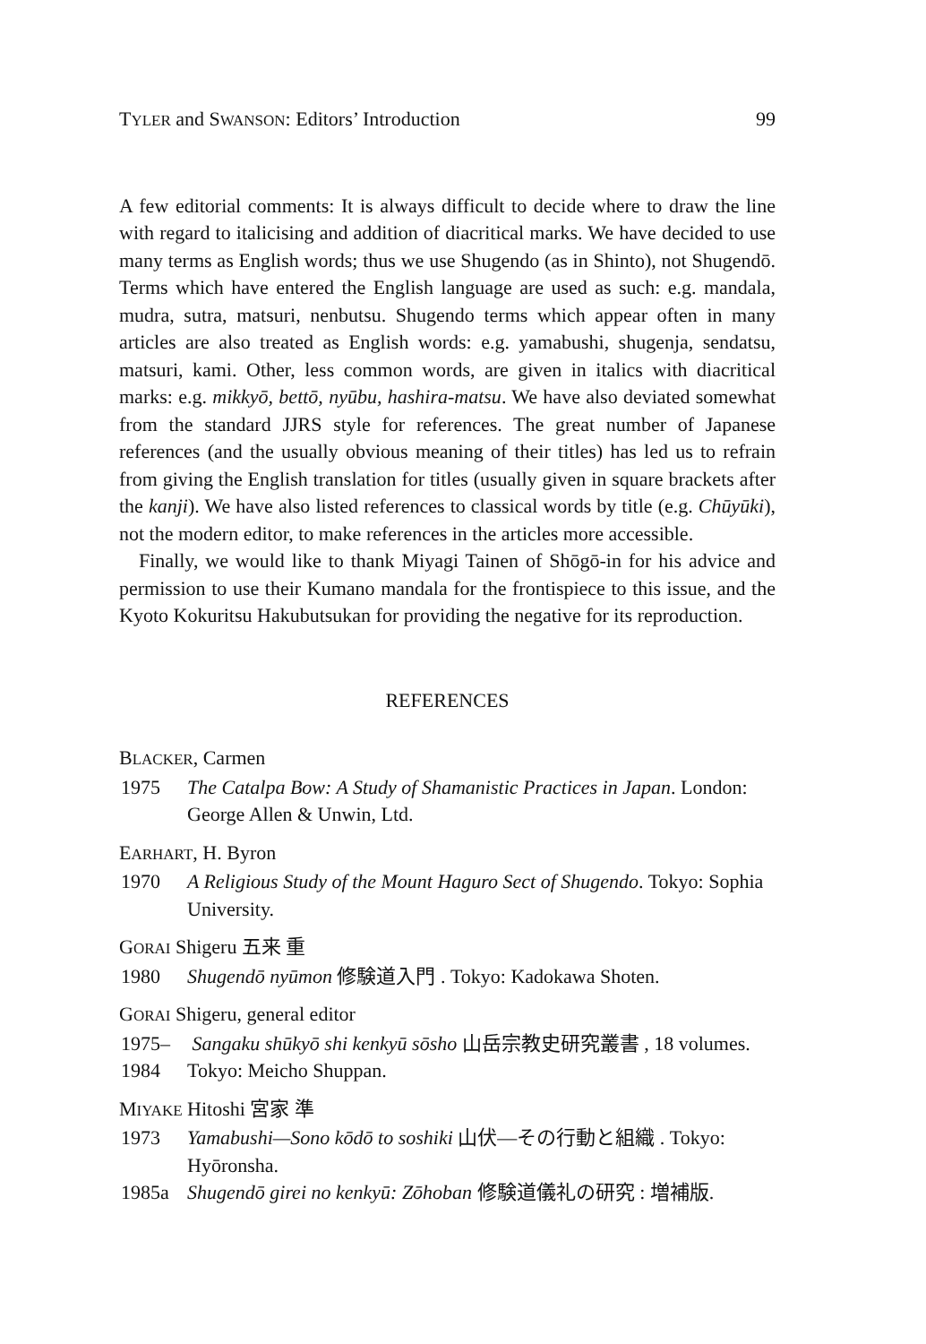TYLER and SWANSON: Editors’ Introduction 99
A few editorial comments: It is always difficult to decide where to draw the line with regard to italicising and addition of diacritical marks. We have decided to use many terms as English words; thus we use Shugendo (as in Shinto), not Shugendō. Terms which have entered the English language are used as such: e.g. mandala, mudra, sutra, matsuri, nenbutsu. Shugendo terms which appear often in many articles are also treated as English words: e.g. yamabushi, shugenja, sendatsu, matsuri, kami. Other, less common words, are given in italics with diacritical marks: e.g. mikkyō, bettō, nyūbu, hashira-matsu. We have also deviated somewhat from the standard JJRS style for references. The great number of Japanese references (and the usually obvious meaning of their titles) has led us to refrain from giving the English translation for titles (usually given in square brackets after the kanji). We have also listed references to classical words by title (e.g. Chūyūki), not the modern editor, to make references in the articles more accessible.
Finally, we would like to thank Miyagi Tainen of Shōgō-in for his advice and permission to use their Kumano mandala for the frontispiece to this issue, and the Kyoto Kokuritsu Hakubutsukan for providing the negative for its reproduction.
REFERENCES
BLACKER, Carmen
1975 The Catalpa Bow: A Study of Shamanistic Practices in Japan. London: George Allen & Unwin, Ltd.
EARHART, H. Byron
1970 A Religious Study of the Mount Haguro Sect of Shugendo. Tokyo: Sophia University.
GORAI Shigeru 五来 重
1980 Shugendō nyūmon 修験道入門 . Tokyo: Kadokawa Shoten.
GORAI Shigeru, general editor
1975–1984 Sangaku shūkyō shi kenkyū sōsho 山岳宗教史研究叢書 , 18 volumes. Tokyo: Meicho Shuppan.
MIYAKE Hitoshi 宮家 準
1973 Yamabushi—Sono kōdō to soshiki 山伏—その行動と組織 . Tokyo: Hyōronsha.
1985a Shugendō girei no kenkyū: Zōhoban 修験道儀礼の研究 : 増補版.